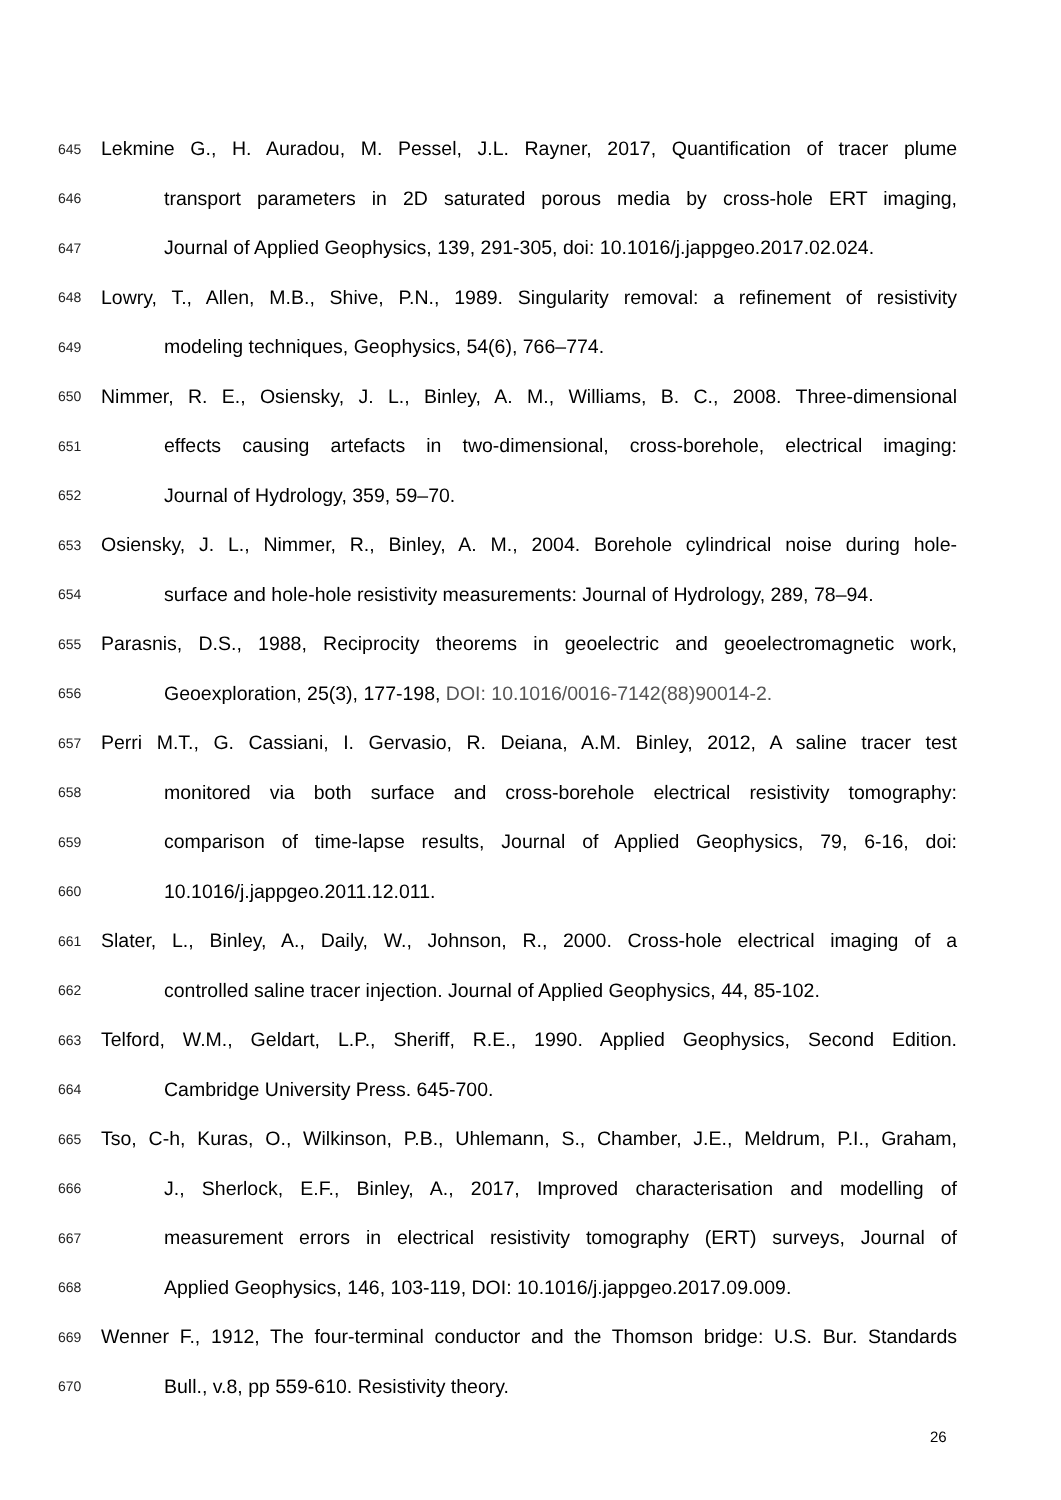645 Lekmine G., H. Auradou, M. Pessel, J.L. Rayner, 2017, Quantification of tracer plume
646 transport parameters in 2D saturated porous media by cross-hole ERT imaging,
647 Journal of Applied Geophysics, 139, 291-305, doi: 10.1016/j.jappgeo.2017.02.024.
648 Lowry, T., Allen, M.B., Shive, P.N., 1989. Singularity removal: a refinement of resistivity
649 modeling techniques, Geophysics, 54(6), 766–774.
650 Nimmer, R. E., Osiensky, J. L., Binley, A. M., Williams, B. C., 2008. Three-dimensional
651 effects causing artefacts in two-dimensional, cross-borehole, electrical imaging:
652 Journal of Hydrology, 359, 59–70.
653 Osiensky, J. L., Nimmer, R., Binley, A. M., 2004. Borehole cylindrical noise during hole-
654 surface and hole-hole resistivity measurements: Journal of Hydrology, 289, 78–94.
655 Parasnis, D.S., 1988, Reciprocity theorems in geoelectric and geoelectromagnetic work,
656 Geoexploration, 25(3), 177-198, DOI: 10.1016/0016-7142(88)90014-2.
657 Perri M.T., G. Cassiani, I. Gervasio, R. Deiana, A.M. Binley, 2012, A saline tracer test
658 monitored via both surface and cross-borehole electrical resistivity tomography:
659 comparison of time-lapse results, Journal of Applied Geophysics, 79, 6-16, doi:
660 10.1016/j.jappgeo.2011.12.011.
661 Slater, L., Binley, A., Daily, W., Johnson, R., 2000. Cross-hole electrical imaging of a
662 controlled saline tracer injection. Journal of Applied Geophysics, 44, 85-102.
663 Telford, W.M., Geldart, L.P., Sheriff, R.E., 1990. Applied Geophysics, Second Edition.
664 Cambridge University Press. 645-700.
665 Tso, C-h, Kuras, O., Wilkinson, P.B., Uhlemann, S., Chamber, J.E., Meldrum, P.I., Graham,
666 J., Sherlock, E.F., Binley, A., 2017, Improved characterisation and modelling of
667 measurement errors in electrical resistivity tomography (ERT) surveys, Journal of
668 Applied Geophysics, 146, 103-119, DOI: 10.1016/j.jappgeo.2017.09.009.
669 Wenner F., 1912, The four-terminal conductor and the Thomson bridge: U.S. Bur. Standards
670 Bull., v.8, pp 559-610. Resistivity theory.
26